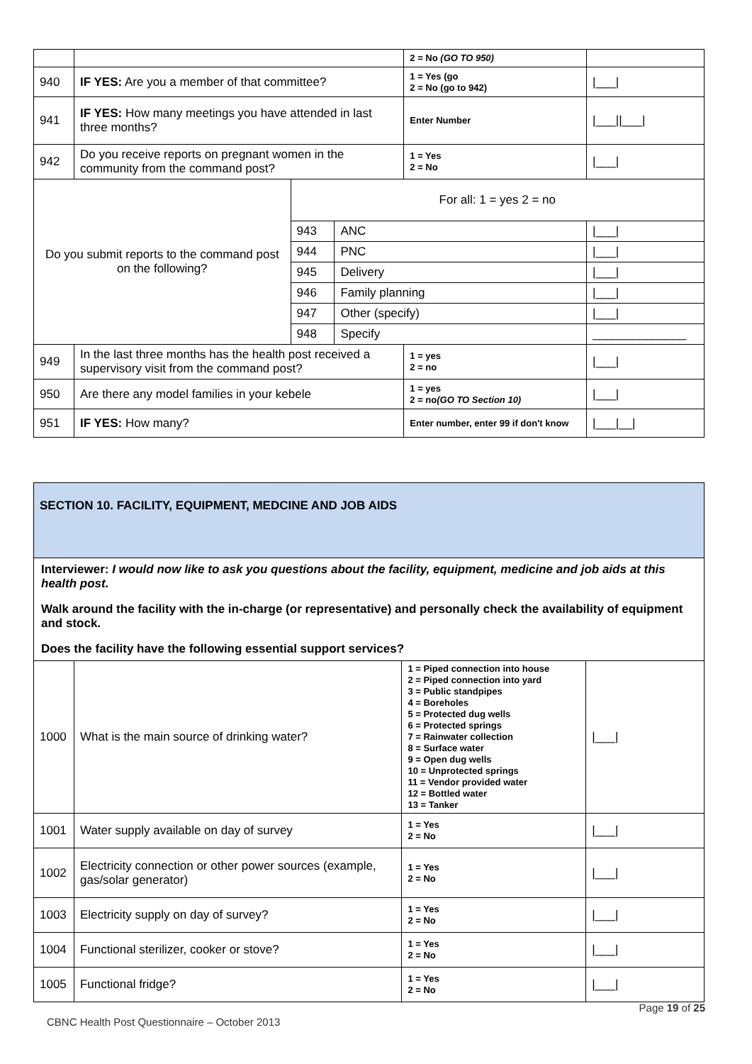| | | | | 2 = No (GO TO 950) | |
| 940 | IF YES: Are you a member of that committee? | | | 1 = Yes (go 2 = No (go to 942) | /___/ |
| 941 | IF YES: How many meetings you have attended in last three months? | | | Enter Number | /___//___/ |
| 942 | Do you receive reports on pregnant women in the community from the command post? | | | 1 = Yes 2 = No | /___/ |
| Do you submit reports to the command post on the following? | | For all: 1 = yes 2 = no | | | |
| | | 943 | ANC | | /___/ |
| | | 944 | PNC | | /___/ |
| | | 945 | Delivery | | /___/ |
| | | 946 | Family planning | | /___/ |
| | | 947 | Other (specify) | | /___/ |
| | | 948 | Specify | | ______________ |
| 949 | In the last three months has the health post received a supervisory visit from the command post? | | | 1 = yes 2 = no | /___/ |
| 950 | Are there any model families in your kebele | | | 1 = yes 2 = no (GO TO Section 10) | /___/ |
| 951 | IF YES: How many? | | | Enter number, enter 99 if don't know | /___/__/ |
| SECTION 10. FACILITY, EQUIPMENT, MEDCINE AND JOB AIDS | | | |
| Interviewer: I would now like to ask you questions about the facility, equipment, medicine and job aids at this health post. Walk around the facility with the in-charge (or representative) and personally check the availability of equipment and stock. Does the facility have the following essential support services? | | | |
| 1000 | What is the main source of drinking water? | 1 = Piped connection into house 2 = Piped connection into yard 3 = Public standpipes 4 = Boreholes 5 = Protected dug wells 6 = Protected springs 7 = Rainwater collection 8 = Surface water 9 = Open dug wells 10 = Unprotected springs 11 = Vendor provided water 12 = Bottled water 13 = Tanker | /___/ |
| 1001 | Water supply available on day of survey | 1 = Yes 2 = No | /___/ |
| 1002 | Electricity connection or other power sources (example, gas/solar generator) | 1 = Yes 2 = No | /___/ |
| 1003 | Electricity supply on day of survey? | 1 = Yes 2 = No | /___/ |
| 1004 | Functional sterilizer, cooker or stove? | 1 = Yes 2 = No | /___/ |
| 1005 | Functional fridge? | 1 = Yes 2 = No | /___/ |
Page 19 of 25
CBNC Health Post Questionnaire – October 2013